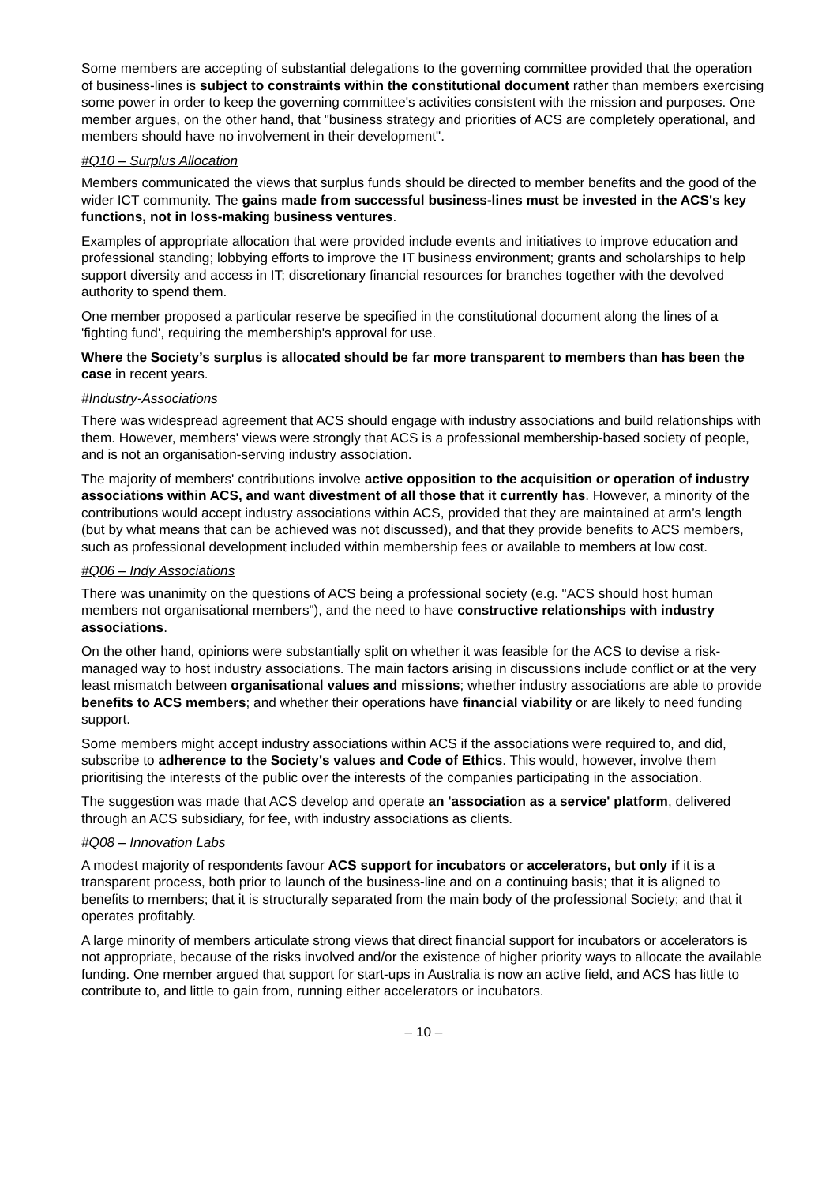Some members are accepting of substantial delegations to the governing committee provided that the operation of business-lines is subject to constraints within the constitutional document rather than members exercising some power in order to keep the governing committee's activities consistent with the mission and purposes. One member argues, on the other hand, that "business strategy and priorities of ACS are completely operational, and members should have no involvement in their development".
#Q10 – Surplus Allocation
Members communicated the views that surplus funds should be directed to member benefits and the good of the wider ICT community. The gains made from successful business-lines must be invested in the ACS's key functions, not in loss-making business ventures.
Examples of appropriate allocation that were provided include events and initiatives to improve education and professional standing; lobbying efforts to improve the IT business environment; grants and scholarships to help support diversity and access in IT; discretionary financial resources for branches together with the devolved authority to spend them.
One member proposed a particular reserve be specified in the constitutional document along the lines of a 'fighting fund', requiring the membership's approval for use.
Where the Society’s surplus is allocated should be far more transparent to members than has been the case in recent years.
#Industry-Associations
There was widespread agreement that ACS should engage with industry associations and build relationships with them. However, members' views were strongly that ACS is a professional membership-based society of people, and is not an organisation-serving industry association.
The majority of members' contributions involve active opposition to the acquisition or operation of industry associations within ACS, and want divestment of all those that it currently has. However, a minority of the contributions would accept industry associations within ACS, provided that they are maintained at arm’s length (but by what means that can be achieved was not discussed), and that they provide benefits to ACS members, such as professional development included within membership fees or available to members at low cost.
#Q06 – Indy Associations
There was unanimity on the questions of ACS being a professional society (e.g. "ACS should host human members not organisational members"), and the need to have constructive relationships with industry associations.
On the other hand, opinions were substantially split on whether it was feasible for the ACS to devise a risk-managed way to host industry associations. The main factors arising in discussions include conflict or at the very least mismatch between organisational values and missions; whether industry associations are able to provide benefits to ACS members; and whether their operations have financial viability or are likely to need funding support.
Some members might accept industry associations within ACS if the associations were required to, and did, subscribe to adherence to the Society's values and Code of Ethics. This would, however, involve them prioritising the interests of the public over the interests of the companies participating in the association.
The suggestion was made that ACS develop and operate an 'association as a service' platform, delivered through an ACS subsidiary, for fee, with industry associations as clients.
#Q08 – Innovation Labs
A modest majority of respondents favour ACS support for incubators or accelerators, but only if it is a transparent process, both prior to launch of the business-line and on a continuing basis; that it is aligned to benefits to members; that it is structurally separated from the main body of the professional Society; and that it operates profitably.
A large minority of members articulate strong views that direct financial support for incubators or accelerators is not appropriate, because of the risks involved and/or the existence of higher priority ways to allocate the available funding. One member argued that support for start-ups in Australia is now an active field, and ACS has little to contribute to, and little to gain from, running either accelerators or incubators.
– 10 –